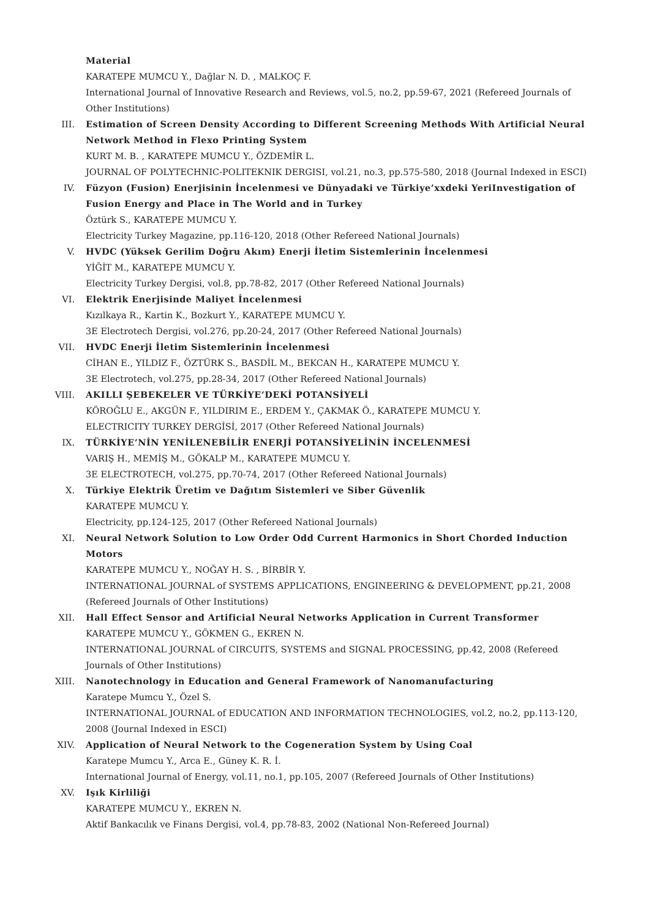Material
KARATEPE MUMCU Y., Dağlar N. D. , MALKOÇ F.
International Journal of Innovative Research and Reviews, vol.5, no.2, pp.59-67, 2021 (Refereed Journals of Other Institutions)
III. Estimation of Screen Density According to Different Screening Methods With Artificial Neural Network Method in Flexo Printing System
KURT M. B. , KARATEPE MUMCU Y., ÖZDEMİR L.
JOURNAL OF POLYTECHNIC-POLITEKNIK DERGISI, vol.21, no.3, pp.575-580, 2018 (Journal Indexed in ESCI)
IV. Füzyon (Fusion) Enerjisinin İncelenmesi ve Dünyadaki ve Türkiye’xxdeki YeriInvestigation of Fusion Energy and Place in The World and in Turkey
Öztürk S., KARATEPE MUMCU Y.
Electricity Turkey Magazine, pp.116-120, 2018 (Other Refereed National Journals)
V. HVDC (Yüksek Gerilim Doğru Akım) Enerji İletim Sistemlerinin İncelenmesi
YİĞİT M., KARATEPE MUMCU Y.
Electricity Turkey Dergisi, vol.8, pp.78-82, 2017 (Other Refereed National Journals)
VI. Elektrik Enerjisinde Maliyet İncelenmesi
Kızılkaya R., Kartin K., Bozkurt Y., KARATEPE MUMCU Y.
3E Electrotech Dergisi, vol.276, pp.20-24, 2017 (Other Refereed National Journals)
VII. HVDC Enerji İletim Sistemlerinin İncelenmesi
CİHAN E., YILDIZ F., ÖZTÜRK S., BASDİL M., BEKCAN H., KARATEPE MUMCU Y.
3E Electrotech, vol.275, pp.28-34, 2017 (Other Refereed National Journals)
VIII. AKILLI ŞEBEKELER VE TÜRKİYE’DEKİ POTANSİYELİ
KÖROĞLU E., AKGÜN F., YILDIRIM E., ERDEM Y., ÇAKMAK Ö., KARATEPE MUMCU Y.
ELECTRICITY TURKEY DERGİSİ, 2017 (Other Refereed National Journals)
IX. TÜRKİYE’NİN YENİLENEBİLİR ENERJİ POTANSİYELİNİN İNCELENMESİ
VARIŞ H., MEMİŞ M., GÖKALP M., KARATEPE MUMCU Y.
3E ELECTROTECH, vol.275, pp.70-74, 2017 (Other Refereed National Journals)
X. Türkiye Elektrik Üretim ve Dağıtım Sistemleri ve Siber Güvenlik
KARATEPE MUMCU Y.
Electricity, pp.124-125, 2017 (Other Refereed National Journals)
XI. Neural Network Solution to Low Order Odd Current Harmonics in Short Chorded Induction Motors
KARATEPE MUMCU Y., NOĞAY H. S. , BİRBİR Y.
INTERNATIONAL JOURNAL of SYSTEMS APPLICATIONS, ENGINEERING & DEVELOPMENT, pp.21, 2008 (Refereed Journals of Other Institutions)
XII. Hall Effect Sensor and Artificial Neural Networks Application in Current Transformer
KARATEPE MUMCU Y., GÖKMEN G., EKREN N.
INTERNATIONAL JOURNAL of CIRCUITS, SYSTEMS and SIGNAL PROCESSING, pp.42, 2008 (Refereed Journals of Other Institutions)
XIII. Nanotechnology in Education and General Framework of Nanomanufacturing
Karatepe Mumcu Y., Özel S.
INTERNATIONAL JOURNAL of EDUCATION AND INFORMATION TECHNOLOGIES, vol.2, no.2, pp.113-120, 2008 (Journal Indexed in ESCI)
XIV. Application of Neural Network to the Cogeneration System by Using Coal
Karatepe Mumcu Y., Arca E., Güney K. R. İ.
International Journal of Energy, vol.11, no.1, pp.105, 2007 (Refereed Journals of Other Institutions)
XV. Işık Kirliliği
KARATEPE MUMCU Y., EKREN N.
Aktif Bankacılık ve Finans Dergisi, vol.4, pp.78-83, 2002 (National Non-Refereed Journal)